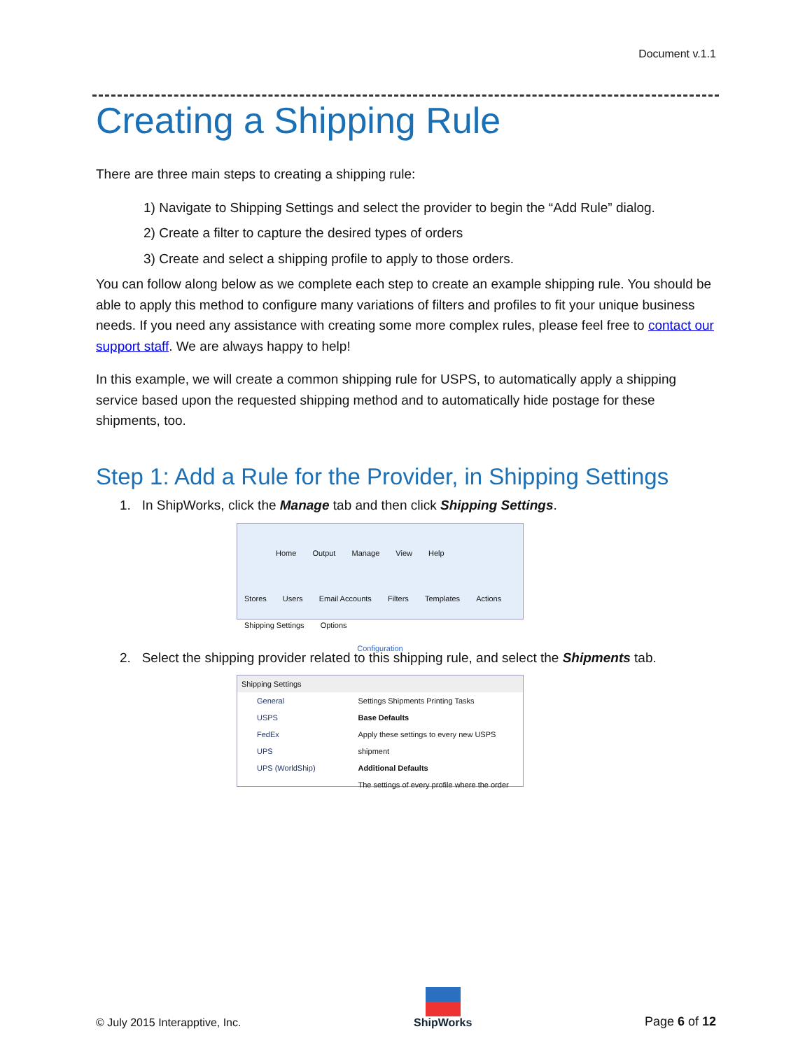Document v.1.1
Creating a Shipping Rule
There are three main steps to creating a shipping rule:
1) Navigate to Shipping Settings and select the provider to begin the “Add Rule” dialog.
2) Create a filter to capture the desired types of orders
3) Create and select a shipping profile to apply to those orders.
You can follow along below as we complete each step to create an example shipping rule. You should be able to apply this method to configure many variations of filters and profiles to fit your unique business needs. If you need any assistance with creating some more complex rules, please feel free to contact our support staff. We are always happy to help!
In this example, we will create a common shipping rule for USPS, to automatically apply a shipping service based upon the requested shipping method and to automatically hide postage for these shipments, too.
Step 1: Add a Rule for the Provider, in Shipping Settings
1. In ShipWorks, click the Manage tab and then click Shipping Settings.
Home Output Manage View Help
Stores Users Email Accounts Filters Templates Actions Shipping Settings Options
Configuration
2. Select the shipping provider related to this shipping rule, and select the Shipments tab.
Shipping Settings
General
USPS
FedEx
UPS
UPS (WorldShip)
Settings Shipments Printing Tasks
Base Defaults
Apply these settings to every new USPS shipment
Additional Defaults
The settings of every profile where the order
© July 2015 Interapptive, Inc.
ShipWorks
Page 6 of 12